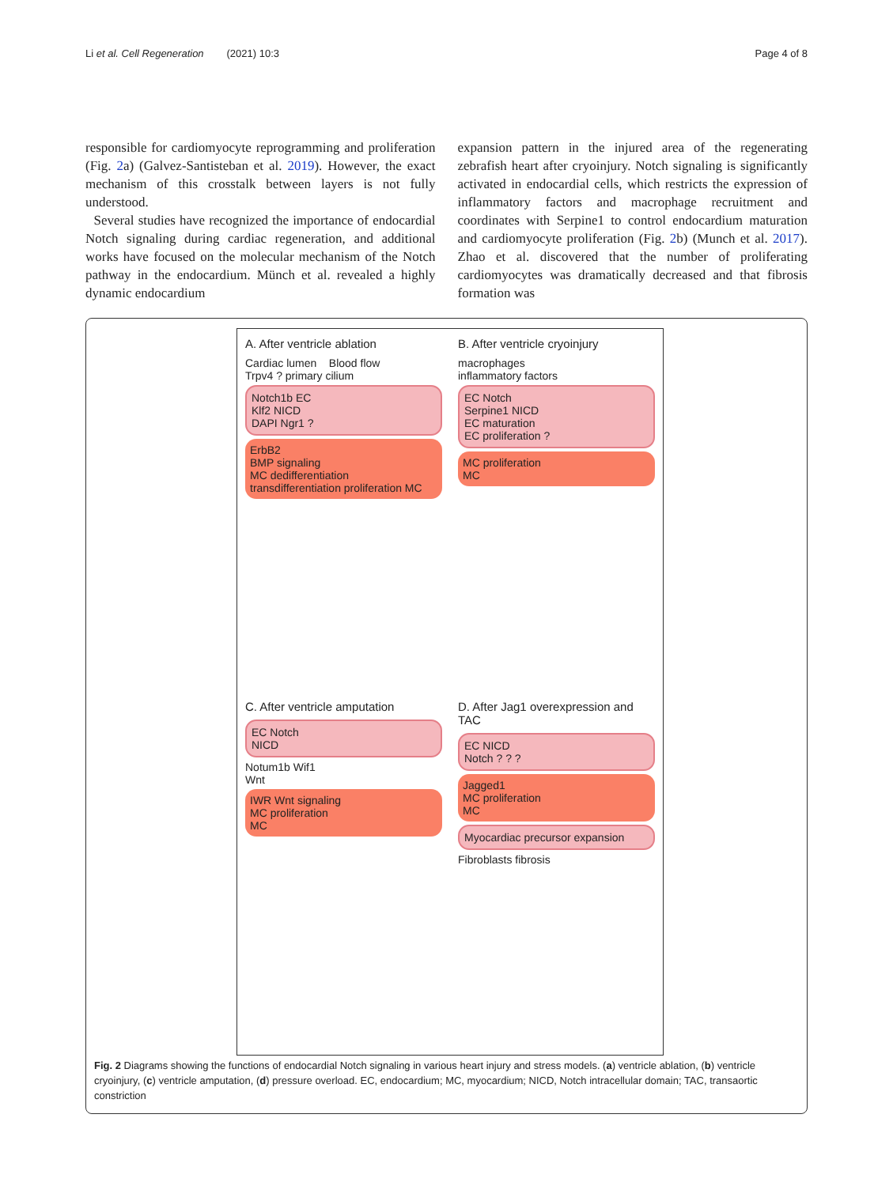Li et al. Cell Regeneration (2021) 10:3 Page 4 of 8
responsible for cardiomyocyte reprogramming and proliferation (Fig. 2a) (Galvez-Santisteban et al. 2019). However, the exact mechanism of this crosstalk between layers is not fully understood.
Several studies have recognized the importance of endocardial Notch signaling during cardiac regeneration, and additional works have focused on the molecular mechanism of the Notch pathway in the endocardium. Münch et al. revealed a highly dynamic endocardium
expansion pattern in the injured area of the regenerating zebrafish heart after cryoinjury. Notch signaling is significantly activated in endocardial cells, which restricts the expression of inflammatory factors and macrophage recruitment and coordinates with Serpine1 to control endocardium maturation and cardiomyocyte proliferation (Fig. 2b) (Munch et al. 2017). Zhao et al. discovered that the number of proliferating cardiomyocytes was dramatically decreased and that fibrosis formation was
A. After ventricle ablation
Cardiac lumen Blood flow
Trpv4 ? primary cilium
Notch1b EC
Klf2 NICD
DAPI Ngr1 ?
ErbB2
BMP signaling
MC dedifferentiation transdifferentiation proliferation MC
B. After ventricle cryoinjury
macrophages
inflammatory factors
EC Notch
Serpine1 NICD
EC maturation
EC proliferation ?
MC proliferation
MC
C. After ventricle amputation
EC Notch
NICD
Notum1b Wif1
Wnt
IWR Wnt signaling
MC proliferation
MC
D. After Jag1 overexpression and TAC
EC NICD
Notch ? ? ?
Jagged1
MC proliferation
MC
Myocardiac precursor expansion
Fibroblasts fibrosis
Fig. 2 Diagrams showing the functions of endocardial Notch signaling in various heart injury and stress models. (a) ventricle ablation, (b) ventricle cryoinjury, (c) ventricle amputation, (d) pressure overload. EC, endocardium; MC, myocardium; NICD, Notch intracellular domain; TAC, transaortic constriction